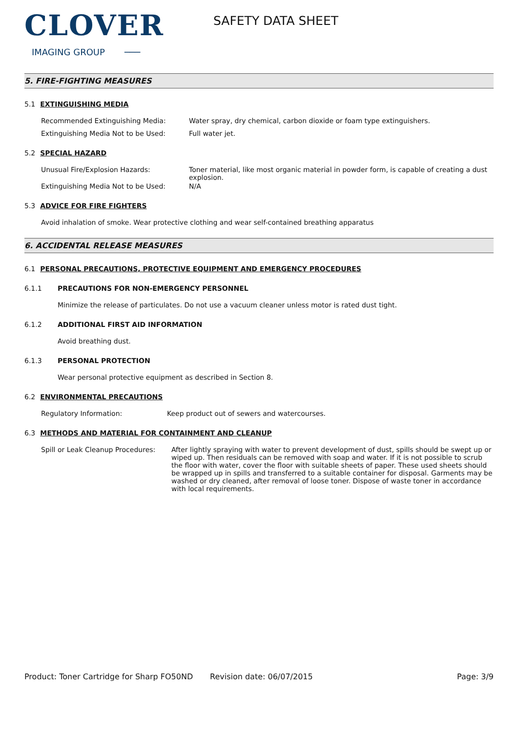CLOVER
IMAGING GROUP ───
SAFETY DATA SHEET
5. FIRE-FIGHTING MEASURES
5.1 EXTINGUISHING MEDIA
Recommended Extinguishing Media: Water spray, dry chemical, carbon dioxide or foam type extinguishers.
Extinguishing Media Not to be Used: Full water jet.
5.2 SPECIAL HAZARD
Unusual Fire/Explosion Hazards: Toner material, like most organic material in powder form, is capable of creating a dust explosion.
Extinguishing Media Not to be Used: N/A
5.3 ADVICE FOR FIRE FIGHTERS
Avoid inhalation of smoke. Wear protective clothing and wear self-contained breathing apparatus
6. ACCIDENTAL RELEASE MEASURES
6.1 PERSONAL PRECAUTIONS, PROTECTIVE EQUIPMENT AND EMERGENCY PROCEDURES
6.1.1 PRECAUTIONS FOR NON-EMERGENCY PERSONNEL
Minimize the release of particulates. Do not use a vacuum cleaner unless motor is rated dust tight.
6.1.2 ADDITIONAL FIRST AID INFORMATION
Avoid breathing dust.
6.1.3 PERSONAL PROTECTION
Wear personal protective equipment as described in Section 8.
6.2 ENVIRONMENTAL PRECAUTIONS
Regulatory Information: Keep product out of sewers and watercourses.
6.3 METHODS AND MATERIAL FOR CONTAINMENT AND CLEANUP
Spill or Leak Cleanup Procedures:
After lightly spraying with water to prevent development of dust, spills should be swept up or wiped up. Then residuals can be removed with soap and water. If it is not possible to scrub the floor with water, cover the floor with suitable sheets of paper. These used sheets should be wrapped up in spills and transferred to a suitable container for disposal. Garments may be washed or dry cleaned, after removal of loose toner. Dispose of waste toner in accordance with local requirements.
Product: Toner Cartridge for Sharp FO50ND
Revision date: 06/07/2015 Page: 3/9